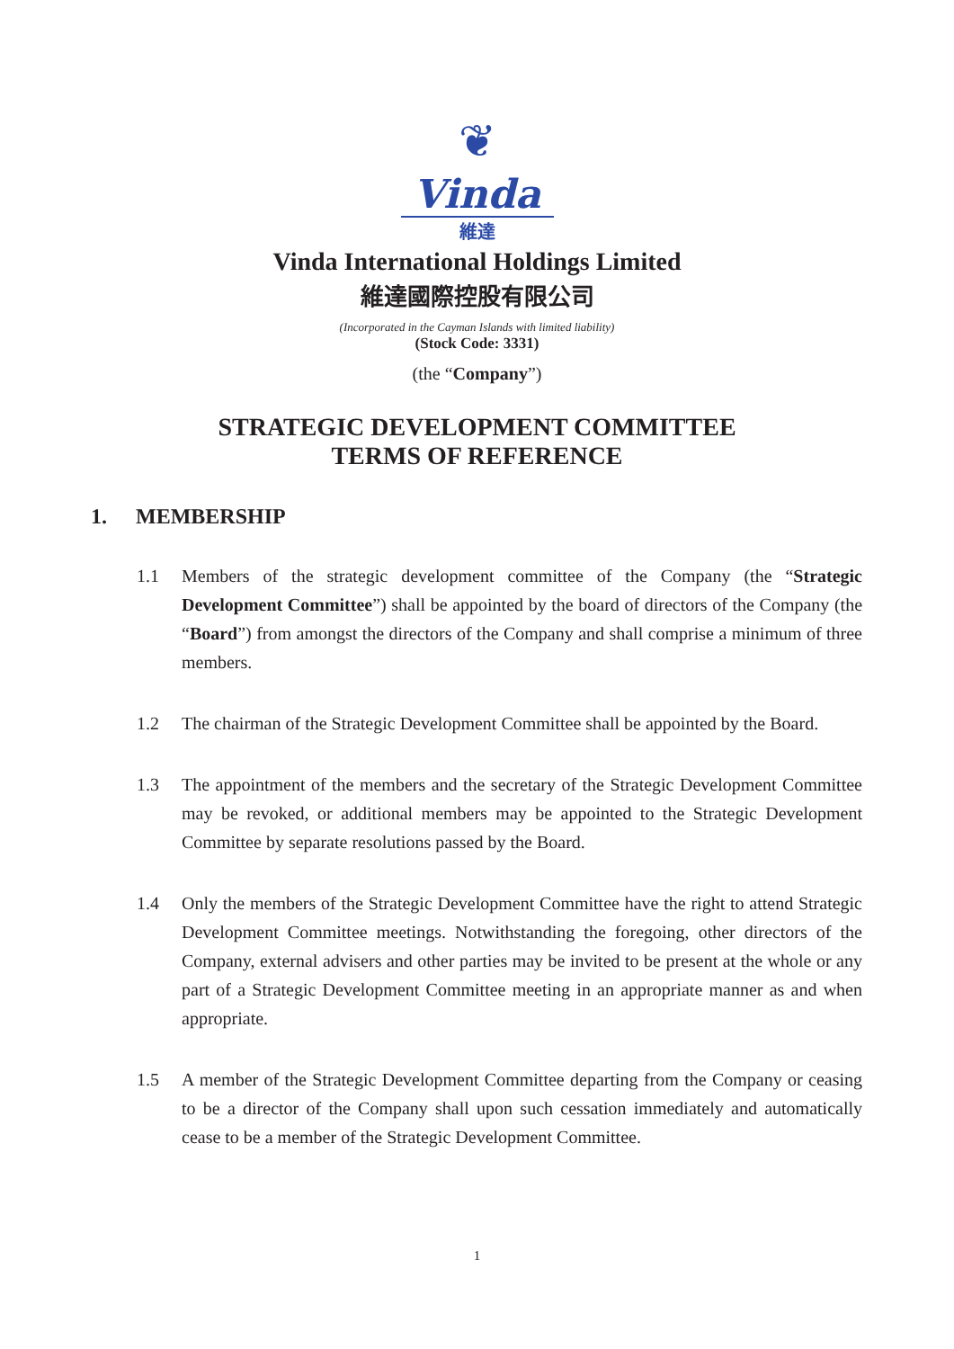❦
Vinda
維達
Vinda International Holdings Limited
維達國際控股有限公司
(Incorporated in the Cayman Islands with limited liability)
(Stock Code: 3331)
(the “Company”)
STRATEGIC DEVELOPMENT COMMITTEE
TERMS OF REFERENCE
1. MEMBERSHIP
1.1 Members of the strategic development committee of the Company (the “Strategic Development Committee”) shall be appointed by the board of directors of the Company (the “Board”) from amongst the directors of the Company and shall comprise a minimum of three members.
1.2 The chairman of the Strategic Development Committee shall be appointed by the Board.
1.3 The appointment of the members and the secretary of the Strategic Development Committee may be revoked, or additional members may be appointed to the Strategic Development Committee by separate resolutions passed by the Board.
1.4 Only the members of the Strategic Development Committee have the right to attend Strategic Development Committee meetings. Notwithstanding the foregoing, other directors of the Company, external advisers and other parties may be invited to be present at the whole or any part of a Strategic Development Committee meeting in an appropriate manner as and when appropriate.
1.5 A member of the Strategic Development Committee departing from the Company or ceasing to be a director of the Company shall upon such cessation immediately and automatically cease to be a member of the Strategic Development Committee.
1